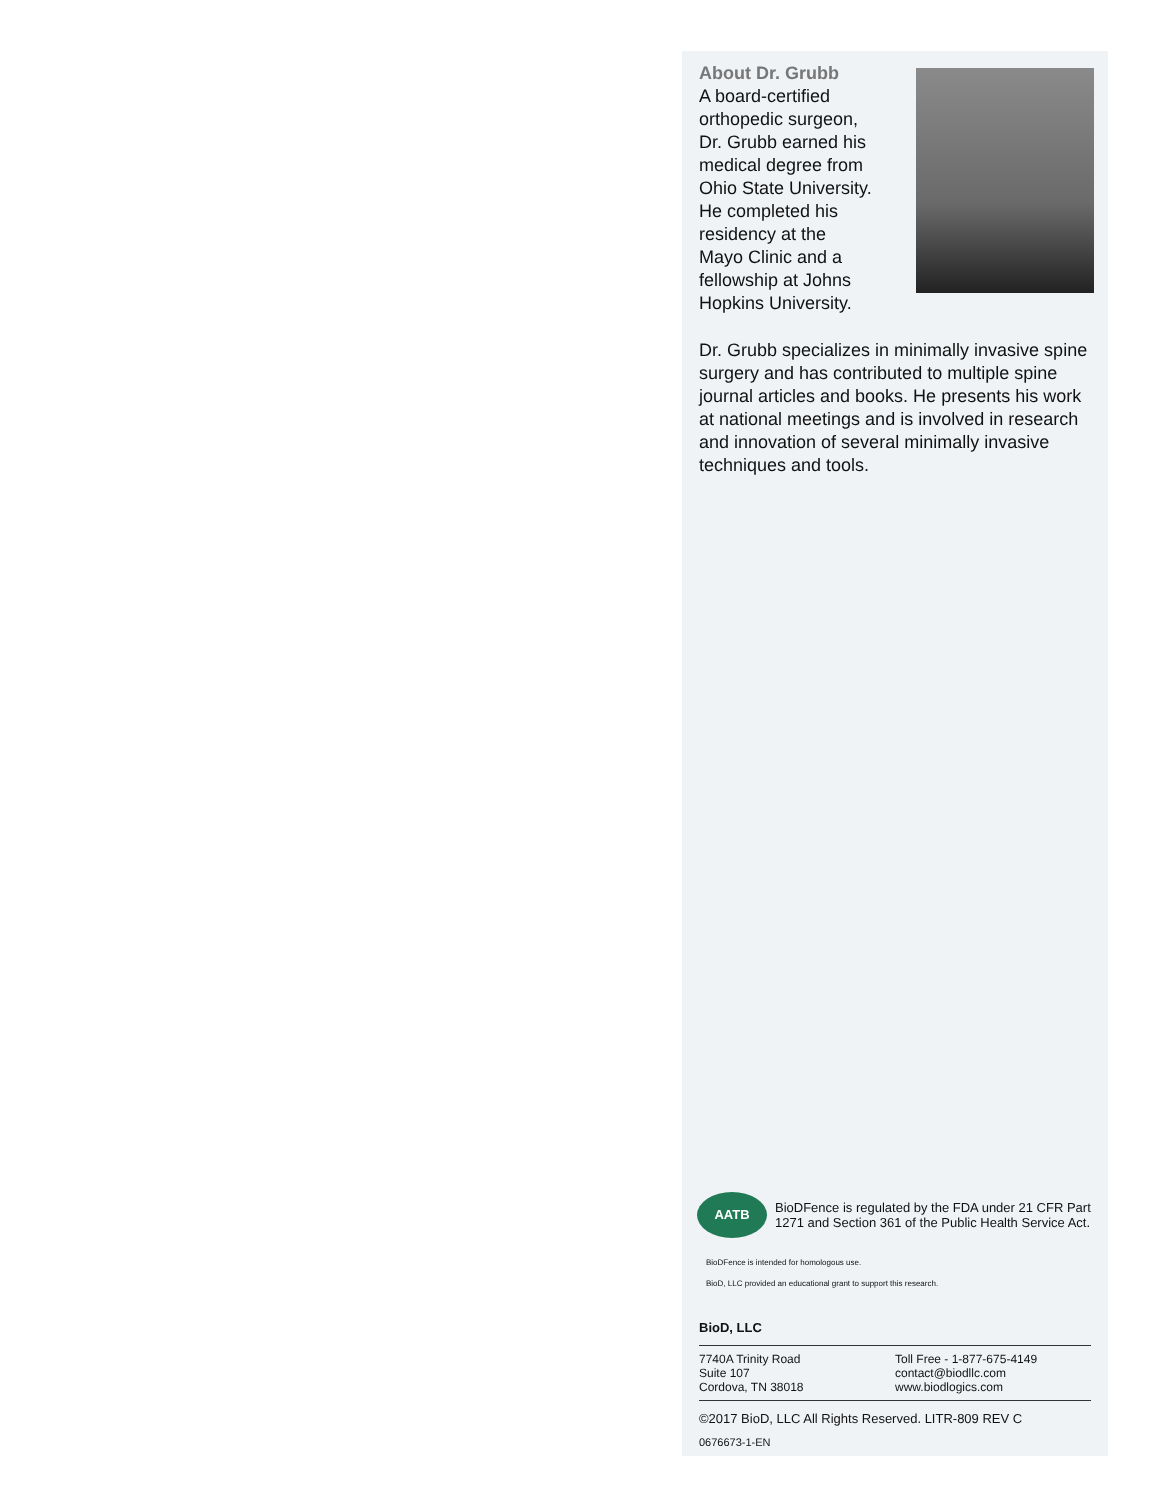About Dr. Grubb
A board-certified
orthopedic surgeon,
Dr. Grubb earned his
medical degree from
Ohio State University.
He completed his
residency at the
Mayo Clinic and a
fellowship at Johns
Hopkins University.
Dr. Grubb specializes in minimally invasive spine surgery and has contributed to multiple spine journal articles and books. He presents his work at national meetings and is involved in research and innovation of several minimally invasive techniques and tools.
AATB
BioDFence is regulated by the FDA under 21 CFR Part 1271 and Section 361 of the Public Health Service Act.
BioDFence is intended for homologous use.
BioD, LLC provided an educational grant to support this research.
BioD, LLC
7740A Trinity Road
Suite 107
Cordova, TN 38018
Toll Free - 1-877-675-4149
contact@biodllc.com
www.biodlogics.com
©2017 BioD, LLC All Rights Reserved. LITR-809 REV C
0676673-1-EN